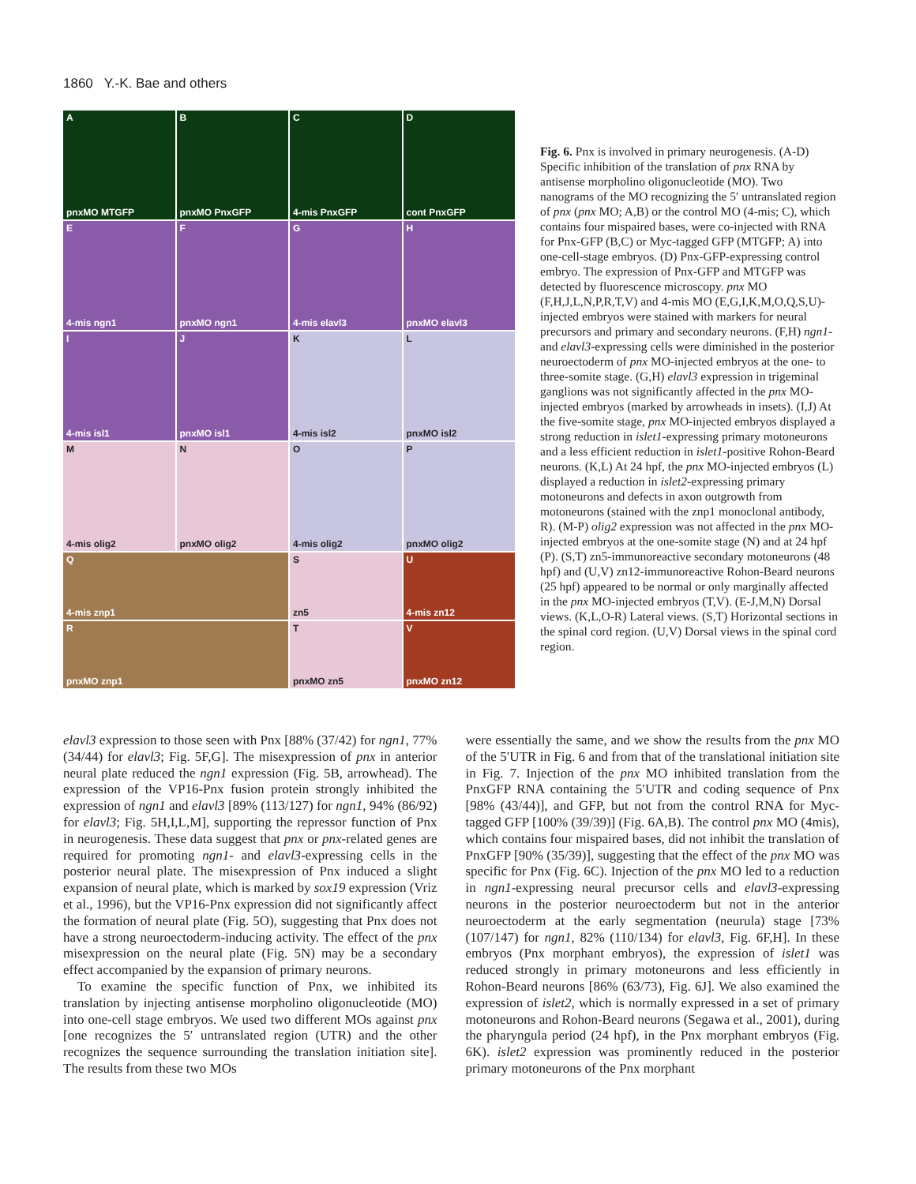1860 Y.-K. Bae and others
ApnxMO MTGFP
BpnxMO PnxGFP
C
4-mis PnxGFP
Dcont PnxGFP
E
4-mis ngn1
FpnxMO ngn1
G
4-mis elavl3
HpnxMO elavl3
I
4-mis isl1
JpnxMO isl1
K
4-mis isl2
LpnxMO isl2
M
4-mis olig2
NpnxMO olig2
O
4-mis olig2
PpnxMO olig2
Q
4-mis znp1
Szn5
U
4-mis zn12
RpnxMO znp1
TpnxMO zn5
VpnxMO zn12
Fig. 6. Pnx is involved in primary neurogenesis. (A-D) Specific inhibition of the translation of pnx RNA by antisense morpholino oligonucleotide (MO). Two nanograms of the MO recognizing the 5′ untranslated region of pnx (pnx MO; A,B) or the control MO (4-mis; C), which contains four mispaired bases, were co-injected with RNA for Pnx-GFP (B,C) or Myc-tagged GFP (MTGFP; A) into one-cell-stage embryos. (D) Pnx-GFP-expressing control embryo. The expression of Pnx-GFP and MTGFP was detected by fluorescence microscopy. pnx MO (F,H,J,L,N,P,R,T,V) and 4-mis MO (E,G,I,K,M,O,Q,S,U)-injected embryos were stained with markers for neural precursors and primary and secondary neurons. (F,H) ngn1- and elavl3-expressing cells were diminished in the posterior neuroectoderm of pnx MO-injected embryos at the one- to three-somite stage. (G,H) elavl3 expression in trigeminal ganglions was not significantly affected in the pnx MO-injected embryos (marked by arrowheads in insets). (I,J) At the five-somite stage, pnx MO-injected embryos displayed a strong reduction in islet1-expressing primary motoneurons and a less efficient reduction in islet1-positive Rohon-Beard neurons. (K,L) At 24 hpf, the pnx MO-injected embryos (L) displayed a reduction in islet2-expressing primary motoneurons and defects in axon outgrowth from motoneurons (stained with the znp1 monoclonal antibody, R). (M-P) olig2 expression was not affected in the pnx MO-injected embryos at the one-somite stage (N) and at 24 hpf (P). (S,T) zn5-immunoreactive secondary motoneurons (48 hpf) and (U,V) zn12-immunoreactive Rohon-Beard neurons (25 hpf) appeared to be normal or only marginally affected in the pnx MO-injected embryos (T,V). (E-J,M,N) Dorsal views. (K,L,O-R) Lateral views. (S,T) Horizontal sections in the spinal cord region. (U,V) Dorsal views in the spinal cord region.
elavl3 expression to those seen with Pnx [88% (37/42) for ngn1, 77% (34/44) for elavl3; Fig. 5F,G]. The misexpression of pnx in anterior neural plate reduced the ngn1 expression (Fig. 5B, arrowhead). The expression of the VP16-Pnx fusion protein strongly inhibited the expression of ngn1 and elavl3 [89% (113/127) for ngn1, 94% (86/92) for elavl3; Fig. 5H,I,L,M], supporting the repressor function of Pnx in neurogenesis. These data suggest that pnx or pnx-related genes are required for promoting ngn1- and elavl3-expressing cells in the posterior neural plate. The misexpression of Pnx induced a slight expansion of neural plate, which is marked by sox19 expression (Vriz et al., 1996), but the VP16-Pnx expression did not significantly affect the formation of neural plate (Fig. 5O), suggesting that Pnx does not have a strong neuroectoderm-inducing activity. The effect of the pnx misexpression on the neural plate (Fig. 5N) may be a secondary effect accompanied by the expansion of primary neurons.
To examine the specific function of Pnx, we inhibited its translation by injecting antisense morpholino oligonucleotide (MO) into one-cell stage embryos. We used two different MOs against pnx [one recognizes the 5′ untranslated region (UTR) and the other recognizes the sequence surrounding the translation initiation site]. The results from these two MOs
were essentially the same, and we show the results from the pnx MO of the 5′UTR in Fig. 6 and from that of the translational initiation site in Fig. 7. Injection of the pnx MO inhibited translation from the PnxGFP RNA containing the 5′UTR and coding sequence of Pnx [98% (43/44)], and GFP, but not from the control RNA for Myc-tagged GFP [100% (39/39)] (Fig. 6A,B). The control pnx MO (4mis), which contains four mispaired bases, did not inhibit the translation of PnxGFP [90% (35/39)], suggesting that the effect of the pnx MO was specific for Pnx (Fig. 6C). Injection of the pnx MO led to a reduction in ngn1-expressing neural precursor cells and elavl3-expressing neurons in the posterior neuroectoderm but not in the anterior neuroectoderm at the early segmentation (neurula) stage [73% (107/147) for ngn1, 82% (110/134) for elavl3, Fig. 6F,H]. In these embryos (Pnx morphant embryos), the expression of islet1 was reduced strongly in primary motoneurons and less efficiently in Rohon-Beard neurons [86% (63/73), Fig. 6J]. We also examined the expression of islet2, which is normally expressed in a set of primary motoneurons and Rohon-Beard neurons (Segawa et al., 2001), during the pharyngula period (24 hpf), in the Pnx morphant embryos (Fig. 6K). islet2 expression was prominently reduced in the posterior primary motoneurons of the Pnx morphant